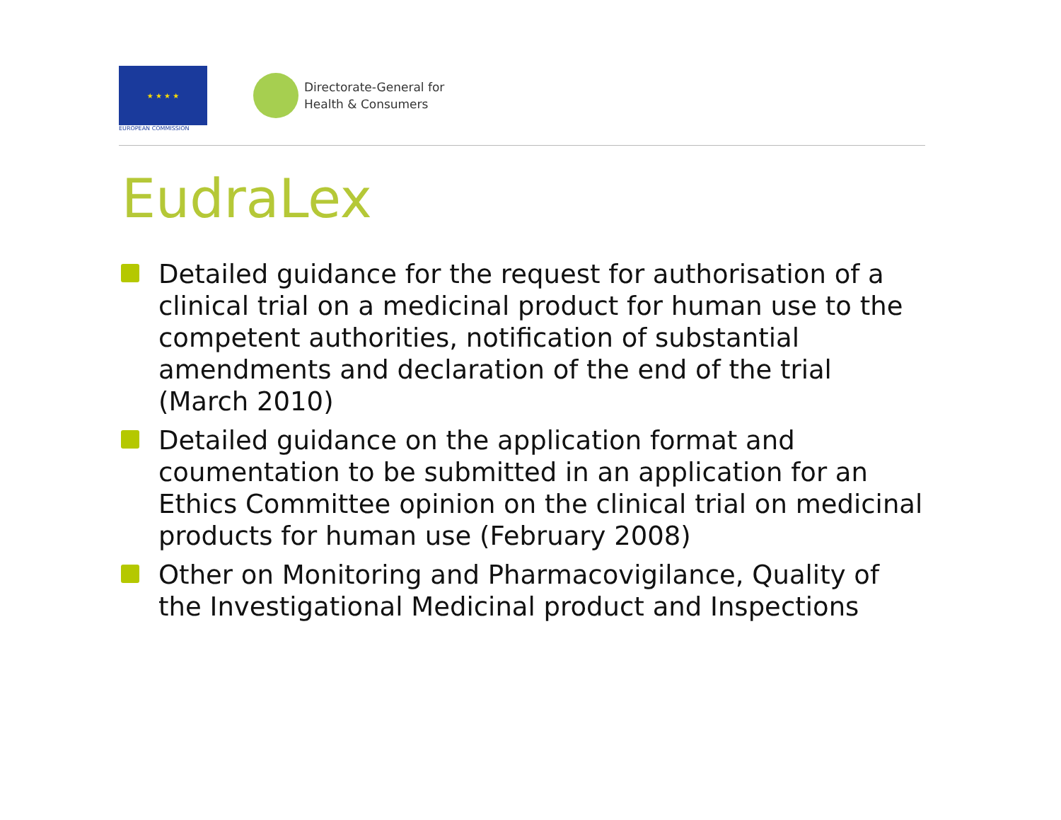★ ★ ★ ★
EUROPEAN COMMISSION
Directorate-General for
Health & Consumers
EudraLex
Detailed guidance for the request for authorisation of a clinical trial on a medicinal product for human use to the competent authorities, notification of substantial amendments and declaration of the end of the trial (March 2010)
Detailed guidance on the application format and coumentation to be submitted in an application for an Ethics Committee opinion on the clinical trial on medicinal products for human use (February 2008)
Other on Monitoring and Pharmacovigilance, Quality of the Investigational Medicinal product and Inspections